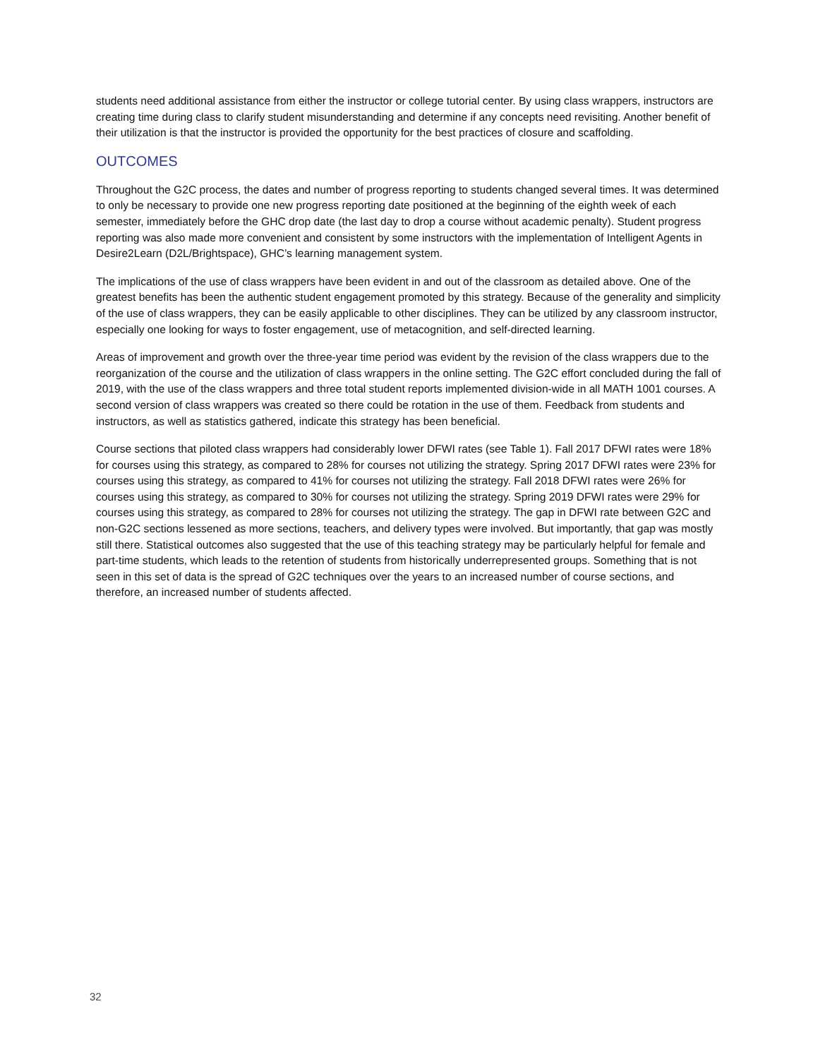students need additional assistance from either the instructor or college tutorial center. By using class wrappers, instructors are creating time during class to clarify student misunderstanding and determine if any concepts need revisiting. Another benefit of their utilization is that the instructor is provided the opportunity for the best practices of closure and scaffolding.
OUTCOMES
Throughout the G2C process, the dates and number of progress reporting to students changed several times. It was determined to only be necessary to provide one new progress reporting date positioned at the beginning of the eighth week of each semester, immediately before the GHC drop date (the last day to drop a course without academic penalty). Student progress reporting was also made more convenient and consistent by some instructors with the implementation of Intelligent Agents in Desire2Learn (D2L/Brightspace), GHC’s learning management system.
The implications of the use of class wrappers have been evident in and out of the classroom as detailed above. One of the greatest benefits has been the authentic student engagement promoted by this strategy. Because of the generality and simplicity of the use of class wrappers, they can be easily applicable to other disciplines. They can be utilized by any classroom instructor, especially one looking for ways to foster engagement, use of metacognition, and self-directed learning.
Areas of improvement and growth over the three-year time period was evident by the revision of the class wrappers due to the reorganization of the course and the utilization of class wrappers in the online setting. The G2C effort concluded during the fall of 2019, with the use of the class wrappers and three total student reports implemented division-wide in all MATH 1001 courses. A second version of class wrappers was created so there could be rotation in the use of them. Feedback from students and instructors, as well as statistics gathered, indicate this strategy has been beneficial.
Course sections that piloted class wrappers had considerably lower DFWI rates (see Table 1). Fall 2017 DFWI rates were 18% for courses using this strategy, as compared to 28% for courses not utilizing the strategy. Spring 2017 DFWI rates were 23% for courses using this strategy, as compared to 41% for courses not utilizing the strategy. Fall 2018 DFWI rates were 26% for courses using this strategy, as compared to 30% for courses not utilizing the strategy. Spring 2019 DFWI rates were 29% for courses using this strategy, as compared to 28% for courses not utilizing the strategy. The gap in DFWI rate between G2C and non-G2C sections lessened as more sections, teachers, and delivery types were involved. But importantly, that gap was mostly still there. Statistical outcomes also suggested that the use of this teaching strategy may be particularly helpful for female and part-time students, which leads to the retention of students from historically underrepresented groups. Something that is not seen in this set of data is the spread of G2C techniques over the years to an increased number of course sections, and therefore, an increased number of students affected.
32